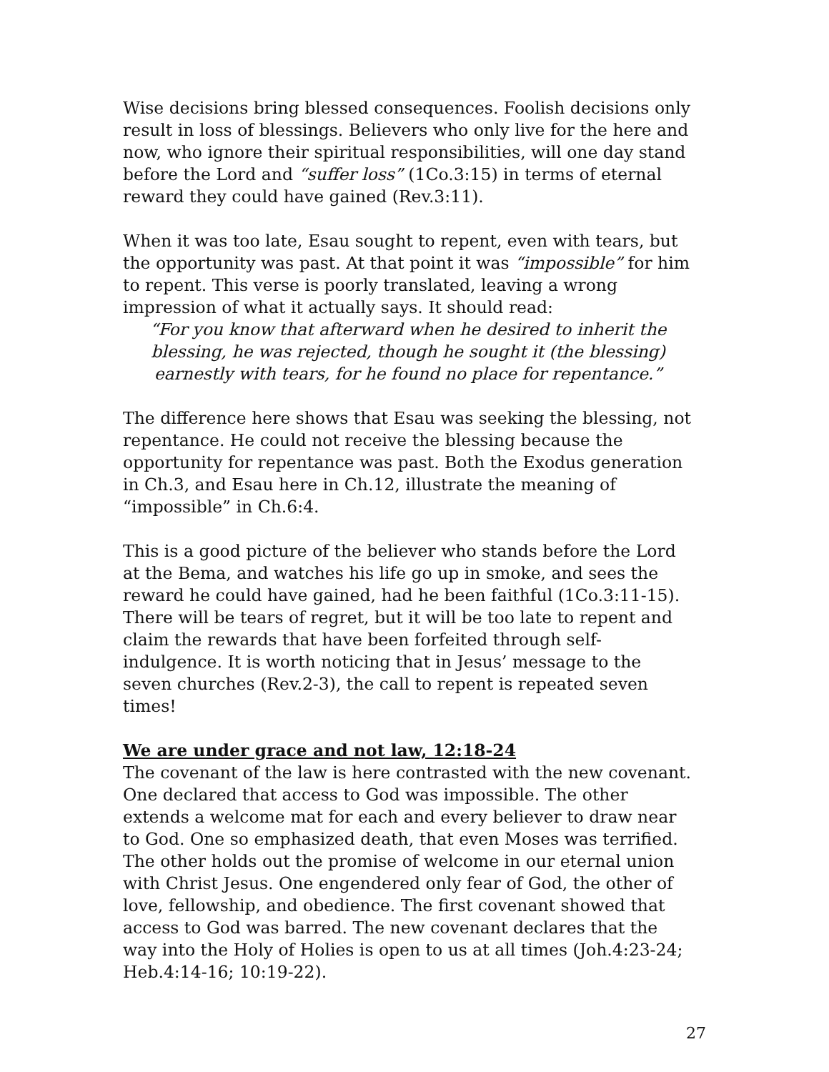Wise decisions bring blessed consequences. Foolish decisions only result in loss of blessings. Believers who only live for the here and now, who ignore their spiritual responsibilities, will one day stand before the Lord and “suffer loss” (1Co.3:15) in terms of eternal reward they could have gained (Rev.3:11).
When it was too late, Esau sought to repent, even with tears, but the opportunity was past. At that point it was “impossible” for him to repent. This verse is poorly translated, leaving a wrong impression of what it actually says. It should read:
“For you know that afterward when he desired to inherit the blessing, he was rejected, though he sought it (the blessing) earnestly with tears, for he found no place for repentance.”
The difference here shows that Esau was seeking the blessing, not repentance. He could not receive the blessing because the opportunity for repentance was past. Both the Exodus generation in Ch.3, and Esau here in Ch.12, illustrate the meaning of “impossible” in Ch.6:4.
This is a good picture of the believer who stands before the Lord at the Bema, and watches his life go up in smoke, and sees the reward he could have gained, had he been faithful (1Co.3:11-15). There will be tears of regret, but it will be too late to repent and claim the rewards that have been forfeited through self-indulgence. It is worth noticing that in Jesus’ message to the seven churches (Rev.2-3), the call to repent is repeated seven times!
We are under grace and not law, 12:18-24
The covenant of the law is here contrasted with the new covenant. One declared that access to God was impossible. The other extends a welcome mat for each and every believer to draw near to God. One so emphasized death, that even Moses was terrified. The other holds out the promise of welcome in our eternal union with Christ Jesus. One engendered only fear of God, the other of love, fellowship, and obedience. The first covenant showed that access to God was barred. The new covenant declares that the way into the Holy of Holies is open to us at all times (Joh.4:23-24; Heb.4:14-16; 10:19-22).
27